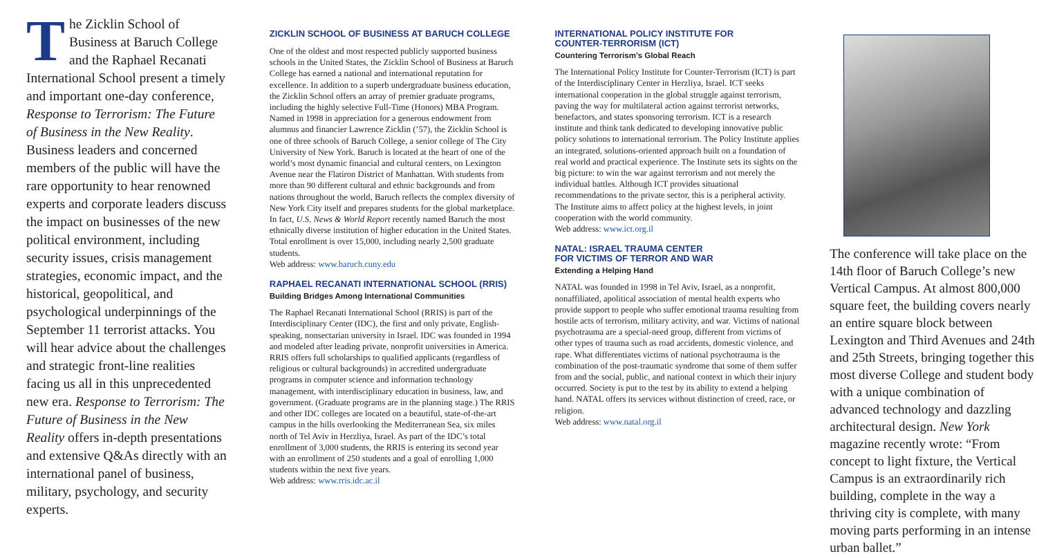The Zicklin School of Business at Baruch College and the Raphael Recanati International School present a timely and important one-day conference, Response to Terrorism: The Future of Business in the New Reality. Business leaders and concerned members of the public will have the rare opportunity to hear renowned experts and corporate leaders discuss the impact on businesses of the new political environment, including security issues, crisis management strategies, economic impact, and the historical, geopolitical, and psychological underpinnings of the September 11 terrorist attacks. You will hear advice about the challenges and strategic front-line realities facing us all in this unprecedented new era. Response to Terrorism: The Future of Business in the New Reality offers in-depth presentations and extensive Q&As directly with an international panel of business, military, psychology, and security experts.
ZICKLIN SCHOOL OF BUSINESS AT BARUCH COLLEGE
One of the oldest and most respected publicly supported business schools in the United States, the Zicklin School of Business at Baruch College has earned a national and international reputation for excellence. In addition to a superb undergraduate business education, the Zicklin School offers an array of premier graduate programs, including the highly selective Full-Time (Honors) MBA Program. Named in 1998 in appreciation for a generous endowment from alumnus and financier Lawrence Zicklin (’57), the Zicklin School is one of three schools of Baruch College, a senior college of The City University of New York. Baruch is located at the heart of one of the world’s most dynamic financial and cultural centers, on Lexington Avenue near the Flatiron District of Manhattan. With students from more than 90 different cultural and ethnic backgrounds and from nations throughout the world, Baruch reflects the complex diversity of New York City itself and prepares students for the global marketplace. In fact, U.S. News & World Report recently named Baruch the most ethnically diverse institution of higher education in the United States. Total enrollment is over 15,000, including nearly 2,500 graduate students.
Web address: www.baruch.cuny.edu
RAPHAEL RECANATI INTERNATIONAL SCHOOL (RRIS)
Building Bridges Among International Communities
The Raphael Recanati International School (RRIS) is part of the Interdisciplinary Center (IDC), the first and only private, English-speaking, nonsectarian university in Israel. IDC was founded in 1994 and modeled after leading private, nonprofit universities in America. RRIS offers full scholarships to qualified applicants (regardless of religious or cultural backgrounds) in accredited undergraduate programs in computer science and information technology management, with interdisciplinary education in business, law, and government. (Graduate programs are in the planning stage.) The RRIS and other IDC colleges are located on a beautiful, state-of-the-art campus in the hills overlooking the Mediterranean Sea, six miles north of Tel Aviv in Herzliya, Israel. As part of the IDC’s total enrollment of 3,000 students, the RRIS is entering its second year with an enrollment of 250 students and a goal of enrolling 1,000 students within the next five years.
Web address: www.rris.idc.ac.il
INTERNATIONAL POLICY INSTITUTE FOR
COUNTER-TERRORISM (ICT)
Countering Terrorism’s Global Reach
The International Policy Institute for Counter-Terrorism (ICT) is part of the Interdisciplinary Center in Herzliya, Israel. ICT seeks international cooperation in the global struggle against terrorism, paving the way for multilateral action against terrorist networks, benefactors, and states sponsoring terrorism. ICT is a research institute and think tank dedicated to developing innovative public policy solutions to international terrorism. The Policy Institute applies an integrated, solutions-oriented approach built on a foundation of real world and practical experience. The Institute sets its sights on the big picture: to win the war against terrorism and not merely the individual battles. Although ICT provides situational recommendations to the private sector, this is a peripheral activity. The Institute aims to affect policy at the highest levels, in joint cooperation with the world community.
Web address: www.ict.org.il
NATAL: ISRAEL TRAUMA CENTER
FOR VICTIMS OF TERROR AND WAR
Extending a Helping Hand
NATAL was founded in 1998 in Tel Aviv, Israel, as a nonprofit, nonaffiliated, apolitical association of mental health experts who provide support to people who suffer emotional trauma resulting from hostile acts of terrorism, military activity, and war. Victims of national psychotrauma are a special-need group, different from victims of other types of trauma such as road accidents, domestic violence, and rape. What differentiates victims of national psychotrauma is the combination of the post-traumatic syndrome that some of them suffer from and the social, public, and national context in which their injury occurred. Society is put to the test by its ability to extend a helping hand. NATAL offers its services without distinction of creed, race, or religion.
Web address: www.natal.org.il
The conference will take place on the 14th floor of Baruch College’s new Vertical Campus. At almost 800,000 square feet, the building covers nearly an entire square block between Lexington and Third Avenues and 24th and 25th Streets, bringing together this most diverse College and student body with a unique combination of advanced technology and dazzling architectural design. New York magazine recently wrote: “From concept to light fixture, the Vertical Campus is an extraordinarily rich building, complete in the way a thriving city is complete, with many moving parts performing in an intense urban ballet.”